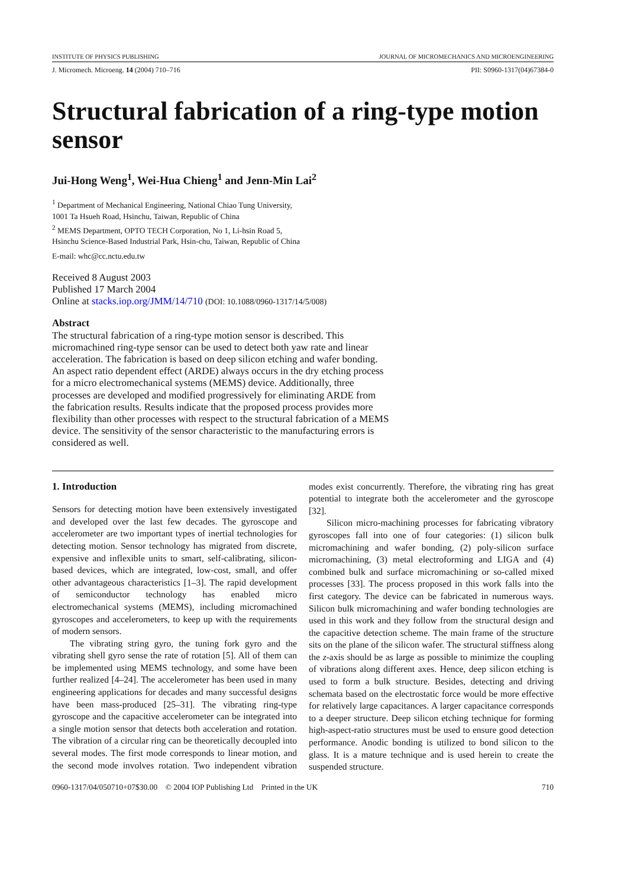INSTITUTE OF PHYSICS PUBLISHING JOURNAL OF MICROMECHANICS AND MICROENGINEERING
J. Micromech. Microeng. 14 (2004) 710–716 PII: S0960-1317(04)67384-0
Structural fabrication of a ring-type motion sensor
Jui-Hong Weng<sup>1</sup>, Wei-Hua Chieng<sup>1</sup> and Jenn-Min Lai<sup>2</sup>
<sup>1</sup> Department of Mechanical Engineering, National Chiao Tung University,
1001 Ta Hsueh Road, Hsinchu, Taiwan, Republic of China
<sup>2</sup> MEMS Department, OPTO TECH Corporation, No 1, Li-hsin Road 5,
Hsinchu Science-Based Industrial Park, Hsin-chu, Taiwan, Republic of China
E-mail: whc@cc.nctu.edu.tw
Received 8 August 2003
Published 17 March 2004
Online at stacks.iop.org/JMM/14/710 (DOI: 10.1088/0960-1317/14/5/008)
Abstract
The structural fabrication of a ring-type motion sensor is described. This micromachined ring-type sensor can be used to detect both yaw rate and linear acceleration. The fabrication is based on deep silicon etching and wafer bonding. An aspect ratio dependent effect (ARDE) always occurs in the dry etching process for a micro electromechanical systems (MEMS) device. Additionally, three processes are developed and modified progressively for eliminating ARDE from the fabrication results. Results indicate that the proposed process provides more flexibility than other processes with respect to the structural fabrication of a MEMS device. The sensitivity of the sensor characteristic to the manufacturing errors is considered as well.
1. Introduction
Sensors for detecting motion have been extensively investigated and developed over the last few decades. The gyroscope and accelerometer are two important types of inertial technologies for detecting motion. Sensor technology has migrated from discrete, expensive and inflexible units to smart, self-calibrating, silicon-based devices, which are integrated, low-cost, small, and offer other advantageous characteristics [1–3]. The rapid development of semiconductor technology has enabled micro electromechanical systems (MEMS), including micromachined gyroscopes and accelerometers, to keep up with the requirements of modern sensors.
The vibrating string gyro, the tuning fork gyro and the vibrating shell gyro sense the rate of rotation [5]. All of them can be implemented using MEMS technology, and some have been further realized [4–24]. The accelerometer has been used in many engineering applications for decades and many successful designs have been mass-produced [25–31]. The vibrating ring-type gyroscope and the capacitive accelerometer can be integrated into a single motion sensor that detects both acceleration and rotation. The vibration of a circular ring can be theoretically decoupled into several modes. The first mode corresponds to linear motion, and the second mode involves rotation. Two independent vibration modes exist concurrently. Therefore, the vibrating ring has great potential to integrate both the accelerometer and the gyroscope [32].
Silicon micro-machining processes for fabricating vibratory gyroscopes fall into one of four categories: (1) silicon bulk micromachining and wafer bonding, (2) poly-silicon surface micromachining, (3) metal electroforming and LIGA and (4) combined bulk and surface micromachining or so-called mixed processes [33]. The process proposed in this work falls into the first category. The device can be fabricated in numerous ways. Silicon bulk micromachining and wafer bonding technologies are used in this work and they follow from the structural design and the capacitive detection scheme. The main frame of the structure sits on the plane of the silicon wafer. The structural stiffness along the z-axis should be as large as possible to minimize the coupling of vibrations along different axes. Hence, deep silicon etching is used to form a bulk structure. Besides, detecting and driving schemata based on the electrostatic force would be more effective for relatively large capacitances. A larger capacitance corresponds to a deeper structure. Deep silicon etching technique for forming high-aspect-ratio structures must be used to ensure good detection performance. Anodic bonding is utilized to bond silicon to the glass. It is a mature technique and is used herein to create the suspended structure.
0960-1317/04/050710+07$30.00 © 2004 IOP Publishing Ltd Printed in the UK 710